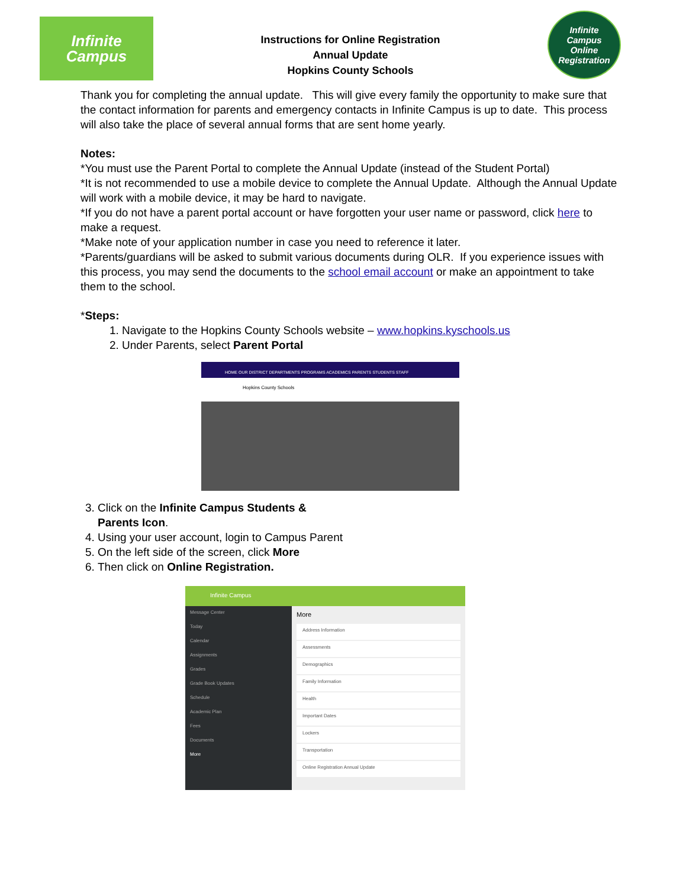Infinite
Campus
Instructions for Online Registration
Annual Update
Hopkins County Schools
Infinite
Campus
Online Registration
Thank you for completing the annual update. This will give every family the opportunity to make sure that the contact information for parents and emergency contacts in Infinite Campus is up to date. This process will also take the place of several annual forms that are sent home yearly.
Notes:
*You must use the Parent Portal to complete the Annual Update (instead of the Student Portal)
*It is not recommended to use a mobile device to complete the Annual Update. Although the Annual Update will work with a mobile device, it may be hard to navigate.
*If you do not have a parent portal account or have forgotten your user name or password, click here to make a request.
*Make note of your application number in case you need to reference it later.
*Parents/guardians will be asked to submit various documents during OLR. If you experience issues with this process, you may send the documents to the school email account or make an appointment to take them to the school.
*Steps:
1. Navigate to the Hopkins County Schools website – www.hopkins.kyschools.us
2. Under Parents, select Parent Portal
HOME OUR DISTRICT DEPARTMENTS PROGRAMS ACADEMICS PARENTS STUDENTS STAFF
Hopkins County Schools
3. Click on the Infinite Campus Students & Parents Icon.
4. Using your user account, login to Campus Parent
5. On the left side of the screen, click More
6. Then click on Online Registration.
Infinite Campus
Message Center
Today
Calendar
Assignments
Grades
Grade Book Updates
Schedule
Academic Plan
Fees
Documents
More
More
Address Information
Assessments
Demographics
Family Information
Health
Important Dates
Lockers
Transportation
Online Registration Annual Update